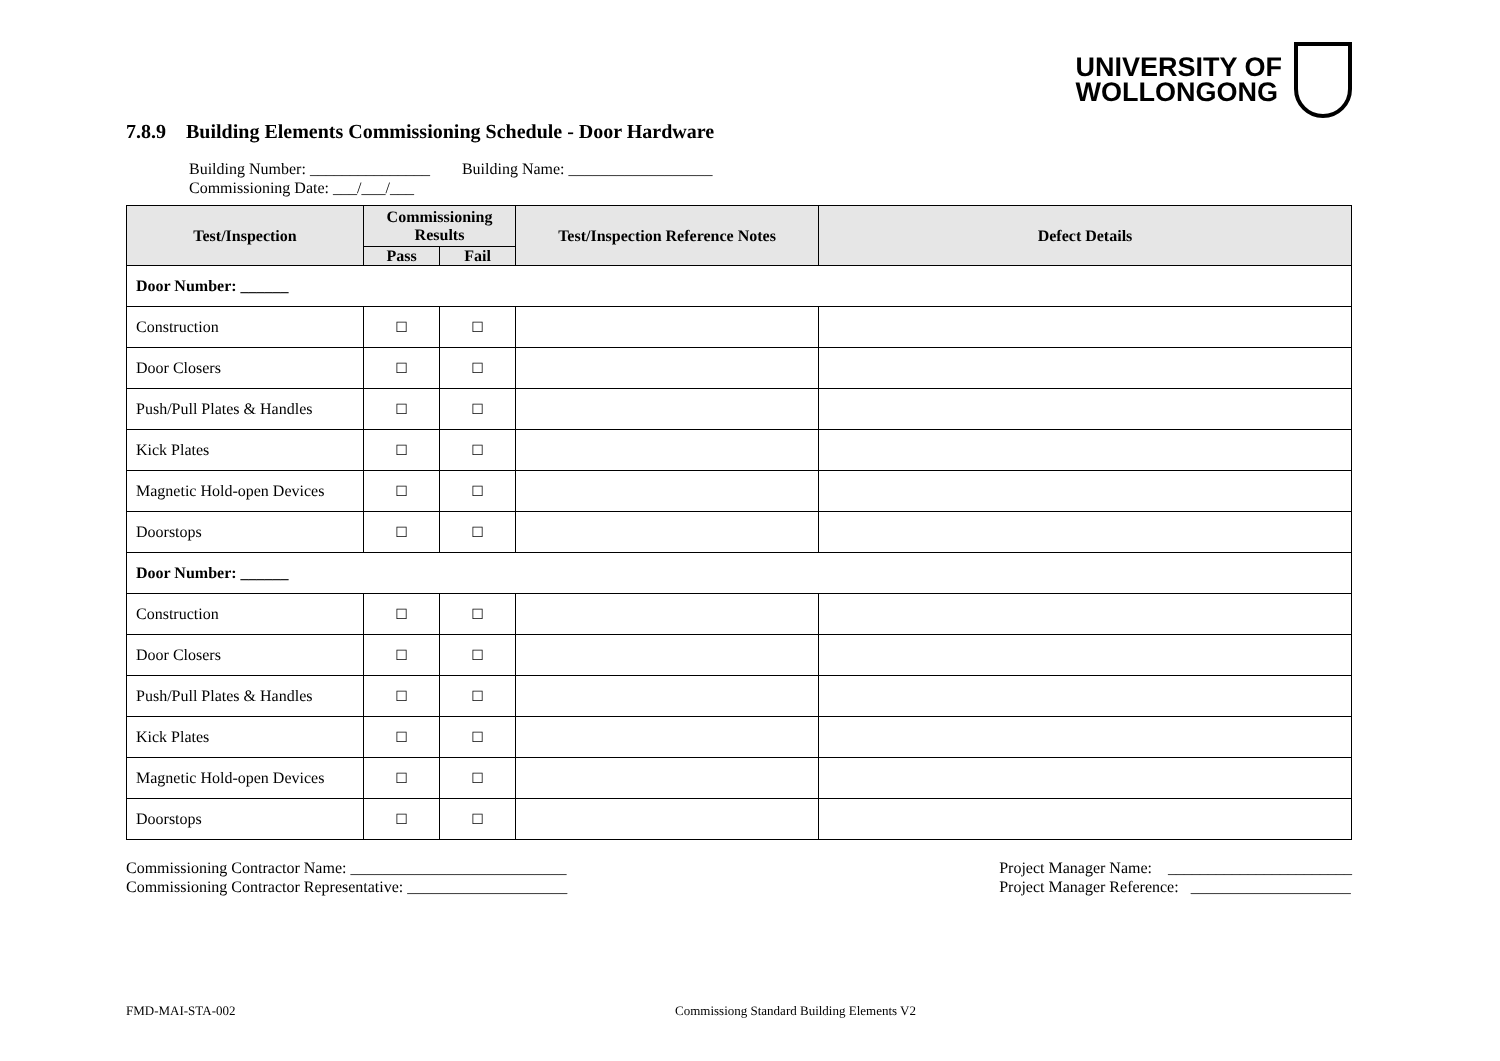UNIVERSITY OF
WOLLONGONG
7.8.9 Building Elements Commissioning Schedule - Door Hardware
Building Number: _______________ Building Name: __________________
Commissioning Date: ___/___/___
| Test/Inspection | Commissioning Results | | Test/Inspection Reference Notes | Defect Details |
| --- | --- | --- | --- | --- |
| | Pass | Fail | | |
| Door Number: ______ | | | | |
| Construction | ☐ | ☐ | | |
| Door Closers | ☐ | ☐ | | |
| Push/Pull Plates & Handles | ☐ | ☐ | | |
| Kick Plates | ☐ | ☐ | | |
| Magnetic Hold-open Devices | ☐ | ☐ | | |
| Doorstops | ☐ | ☐ | | |
| Door Number: ______ | | | | |
| Construction | ☐ | ☐ | | |
| Door Closers | ☐ | ☐ | | |
| Push/Pull Plates & Handles | ☐ | ☐ | | |
| Kick Plates | ☐ | ☐ | | |
| Magnetic Hold-open Devices | ☐ | ☐ | | |
| Doorstops | ☐ | ☐ | | |
Commissioning Contractor Name: ___________________________
Commissioning Contractor Representative: ____________________
Project Manager Name: _______________________
Project Manager Reference: ____________________
FMD-MAI-STA-002 Commissiong Standard Building Elements V2